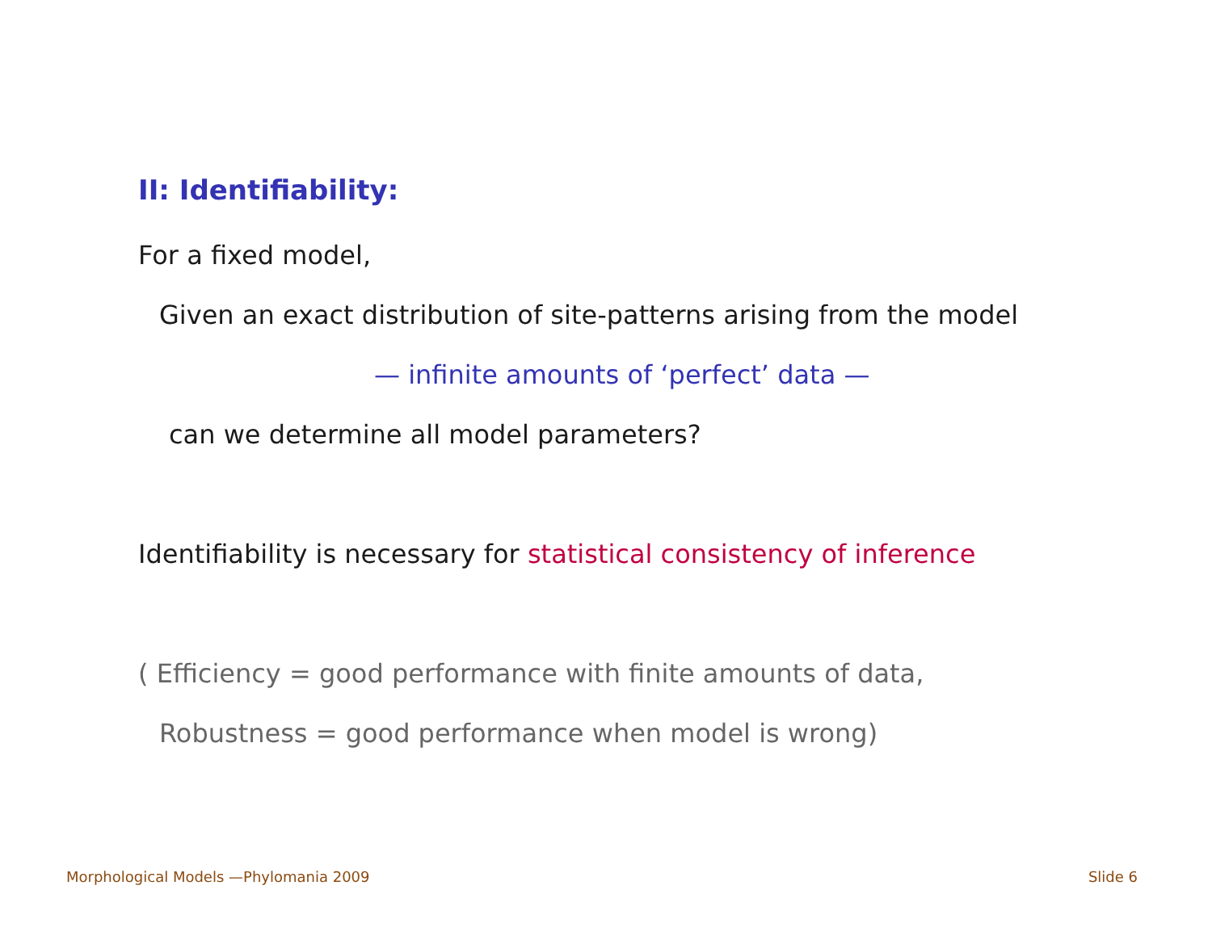II: Identifiability:
For a fixed model,
Given an exact distribution of site-patterns arising from the model
— infinite amounts of ‘perfect’ data —
can we determine all model parameters?
Identifiability is necessary for statistical consistency of inference
( Efficiency = good performance with finite amounts of data,
Robustness = good performance when model is wrong)
Morphological Models —Phylomania 2009 Slide 6